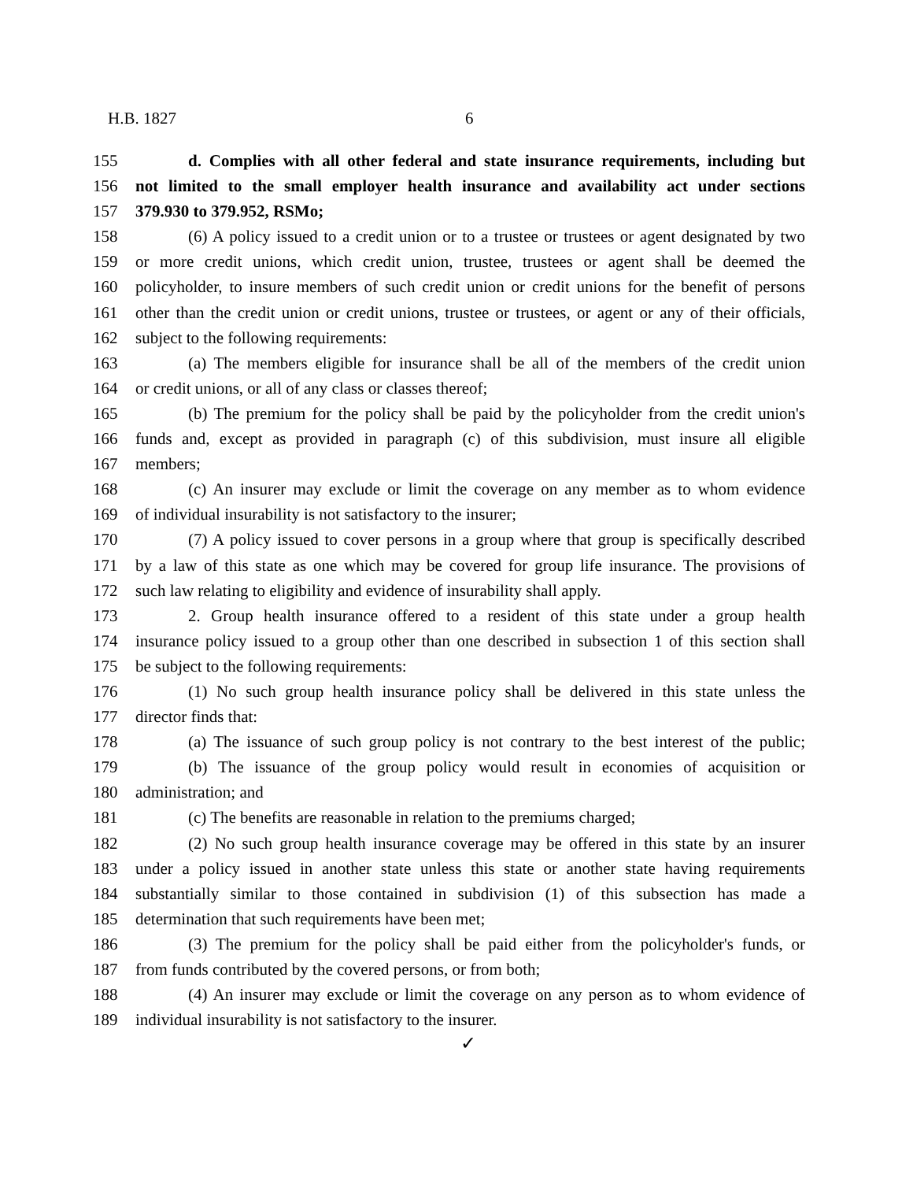H.B. 1827 6
155 d. Complies with all other federal and state insurance requirements, including but
156 not limited to the small employer health insurance and availability act under sections
157 379.930 to 379.952, RSMo;
158 (6) A policy issued to a credit union or to a trustee or trustees or agent designated by two
159 or more credit unions, which credit union, trustee, trustees or agent shall be deemed the
160 policyholder, to insure members of such credit union or credit unions for the benefit of persons
161 other than the credit union or credit unions, trustee or trustees, or agent or any of their officials,
162 subject to the following requirements:
163 (a) The members eligible for insurance shall be all of the members of the credit union
164 or credit unions, or all of any class or classes thereof;
165 (b) The premium for the policy shall be paid by the policyholder from the credit union's
166 funds and, except as provided in paragraph (c) of this subdivision, must insure all eligible
167 members;
168 (c) An insurer may exclude or limit the coverage on any member as to whom evidence
169 of individual insurability is not satisfactory to the insurer;
170 (7) A policy issued to cover persons in a group where that group is specifically described
171 by a law of this state as one which may be covered for group life insurance. The provisions of
172 such law relating to eligibility and evidence of insurability shall apply.
173 2. Group health insurance offered to a resident of this state under a group health
174 insurance policy issued to a group other than one described in subsection 1 of this section shall
175 be subject to the following requirements:
176 (1) No such group health insurance policy shall be delivered in this state unless the
177 director finds that:
178 (a) The issuance of such group policy is not contrary to the best interest of the public;
179 (b) The issuance of the group policy would result in economies of acquisition or
180 administration; and
181 (c) The benefits are reasonable in relation to the premiums charged;
182 (2) No such group health insurance coverage may be offered in this state by an insurer
183 under a policy issued in another state unless this state or another state having requirements
184 substantially similar to those contained in subdivision (1) of this subsection has made a
185 determination that such requirements have been met;
186 (3) The premium for the policy shall be paid either from the policyholder's funds, or
187 from funds contributed by the covered persons, or from both;
188 (4) An insurer may exclude or limit the coverage on any person as to whom evidence of
189 individual insurability is not satisfactory to the insurer.
✓